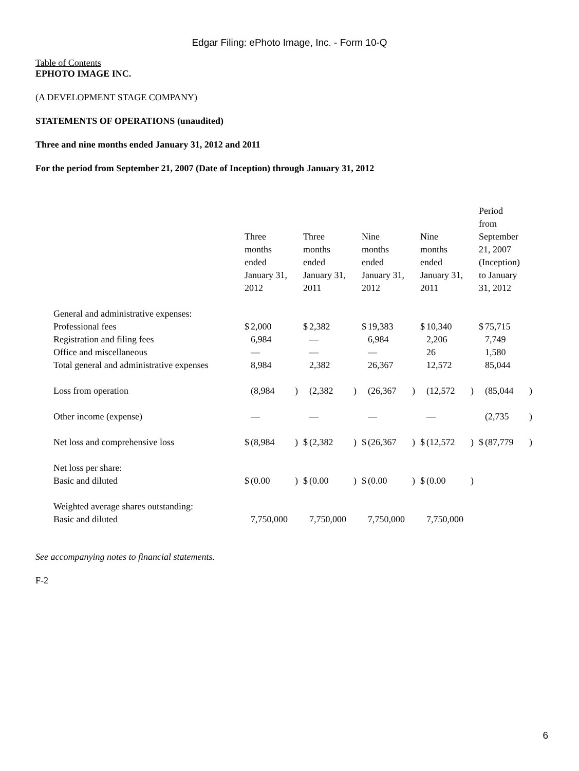Edgar Filing: ePhoto Image, Inc. - Form 10-Q
Table of Contents
EPHOTO IMAGE INC.
(A DEVELOPMENT STAGE COMPANY)
STATEMENTS OF OPERATIONS (unaudited)
Three and nine months ended January 31, 2012 and 2011
For the period from September 21, 2007 (Date of Inception) through January 31, 2012
| | Three months ended January 31, 2012 | | | Three months ended January 31, 2011 | | | Nine months ended January 31, 2012 | | | Nine months ended January 31, 2011 | | | Period from September 21, 2007 (Inception) to January 31, 2012 | | |
| General and administrative expenses: | | | | | | | | | | | | | | | |
| Professional fees | $ | 2,000 | | $ | 2,382 | | $ | 19,383 | | $ | 10,340 | | $ | 75,715 | |
| Registration and filing fees | | 6,984 | | | — | | | 6,984 | | | 2,206 | | | 7,749 | |
| Office and miscellaneous | | — | | | — | | | — | | | 26 | | | 1,580 | |
| Total general and administrative expenses | | 8,984 | | | 2,382 | | | 26,367 | | | 12,572 | | | 85,044 | |
| Loss from operation | | (8,984 | ) | | (2,382 | ) | | (26,367 | ) | | (12,572 | ) | | (85,044 | ) |
| Other income (expense) | | — | | | — | | | — | | | — | | | (2,735 | ) |
| Net loss and comprehensive loss | $ | (8,984 | ) | $ | (2,382 | ) | $ | (26,367 | ) | $ | (12,572 | ) | $ | (87,779 | ) |
| Net loss per share: | | | | | | | | | | | | | | | |
| Basic and diluted | $ | (0.00 | ) | $ | (0.00 | ) | $ | (0.00 | ) | $ | (0.00 | ) | | | |
| Weighted average shares outstanding: | | | | | | | | | | | | | | | |
| Basic and diluted | | 7,750,000 | | | 7,750,000 | | | 7,750,000 | | | 7,750,000 | | | | |
See accompanying notes to financial statements.
F-2
6